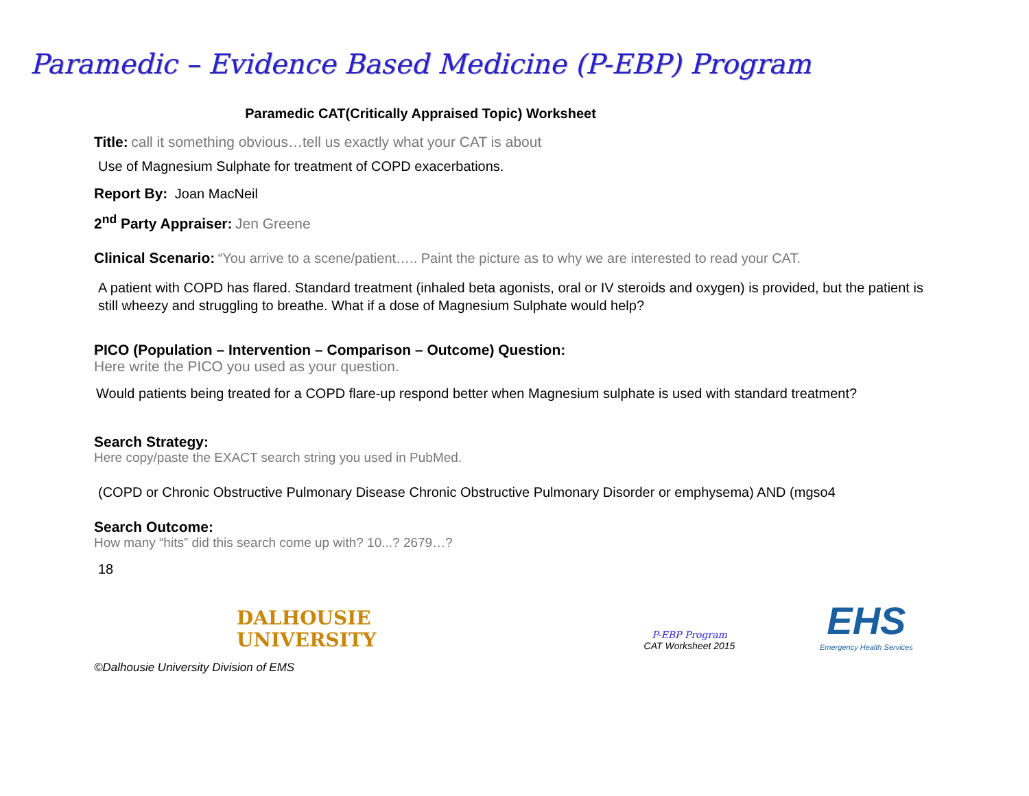Paramedic – Evidence Based Medicine (P-EBP) Program
Paramedic CAT(Critically Appraised Topic) Worksheet
Title: call it something obvious…tell us exactly what your CAT is about
Use of Magnesium Sulphate for treatment of COPD exacerbations.
Report By: Joan MacNeil
2<sup>nd</sup> Party Appraiser: Jen Greene
Clinical Scenario: “You arrive to a scene/patient….. Paint the picture as to why we are interested to read your CAT.
A patient with COPD has flared. Standard treatment (inhaled beta agonists, oral or IV steroids and oxygen) is provided, but the patient is still wheezy and struggling to breathe. What if a dose of Magnesium Sulphate would help?
PICO (Population – Intervention – Comparison – Outcome) Question:
Here write the PICO you used as your question.
Would patients being treated for a COPD flare-up respond better when Magnesium sulphate is used with standard treatment?
Search Strategy:
Here copy/paste the EXACT search string you used in PubMed.
(COPD or Chronic Obstructive Pulmonary Disease Chronic Obstructive Pulmonary Disorder or emphysema) AND (mgso4
Search Outcome:
How many “hits” did this search come up with? 10...? 2679…?
18
DALHOUSIE
UNIVERSITY
P-EBP Program
CAT Worksheet 2015
EHS
Emergency Health Services
©Dalhousie University Division of EMS